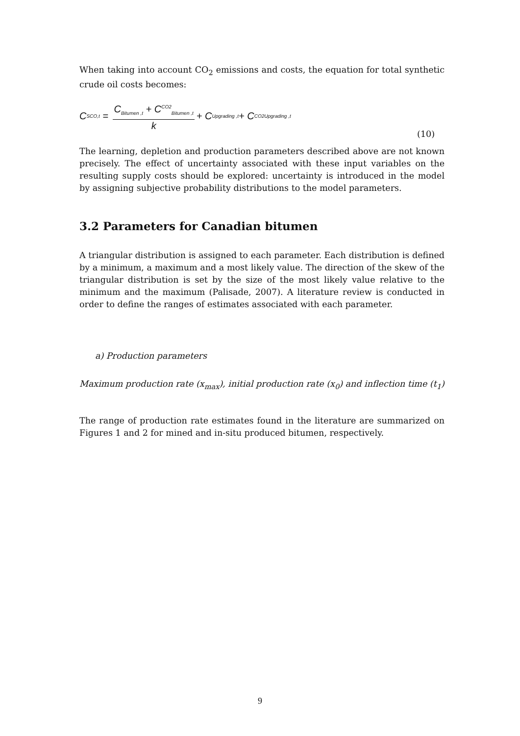When taking into account CO<sub>2</sub> emissions and costs, the equation for total synthetic crude oil costs becomes:
C<sub>SCO,t</sub> = C<sub>Bitumen ,t</sub> + C<sup>CO2</sup><sub>Bitumen ,t</sub> k + C<sub>Upgrading ,t</sub> + C<sup>CO2</sup><sub>Upgrading ,t</sub>
(10)
The learning, depletion and production parameters described above are not known precisely. The effect of uncertainty associated with these input variables on the resulting supply costs should be explored: uncertainty is introduced in the model by assigning subjective probability distributions to the model parameters.
3.2 Parameters for Canadian bitumen
A triangular distribution is assigned to each parameter. Each distribution is defined by a minimum, a maximum and a most likely value. The direction of the skew of the triangular distribution is set by the size of the most likely value relative to the minimum and the maximum (Palisade, 2007). A literature review is conducted in order to define the ranges of estimates associated with each parameter.
a) Production parameters
Maximum production rate (x<sub>max</sub>), initial production rate (x<sub>0</sub>) and inflection time (t<sub>1</sub>)
The range of production rate estimates found in the literature are summarized on Figures 1 and 2 for mined and in-situ produced bitumen, respectively.
9